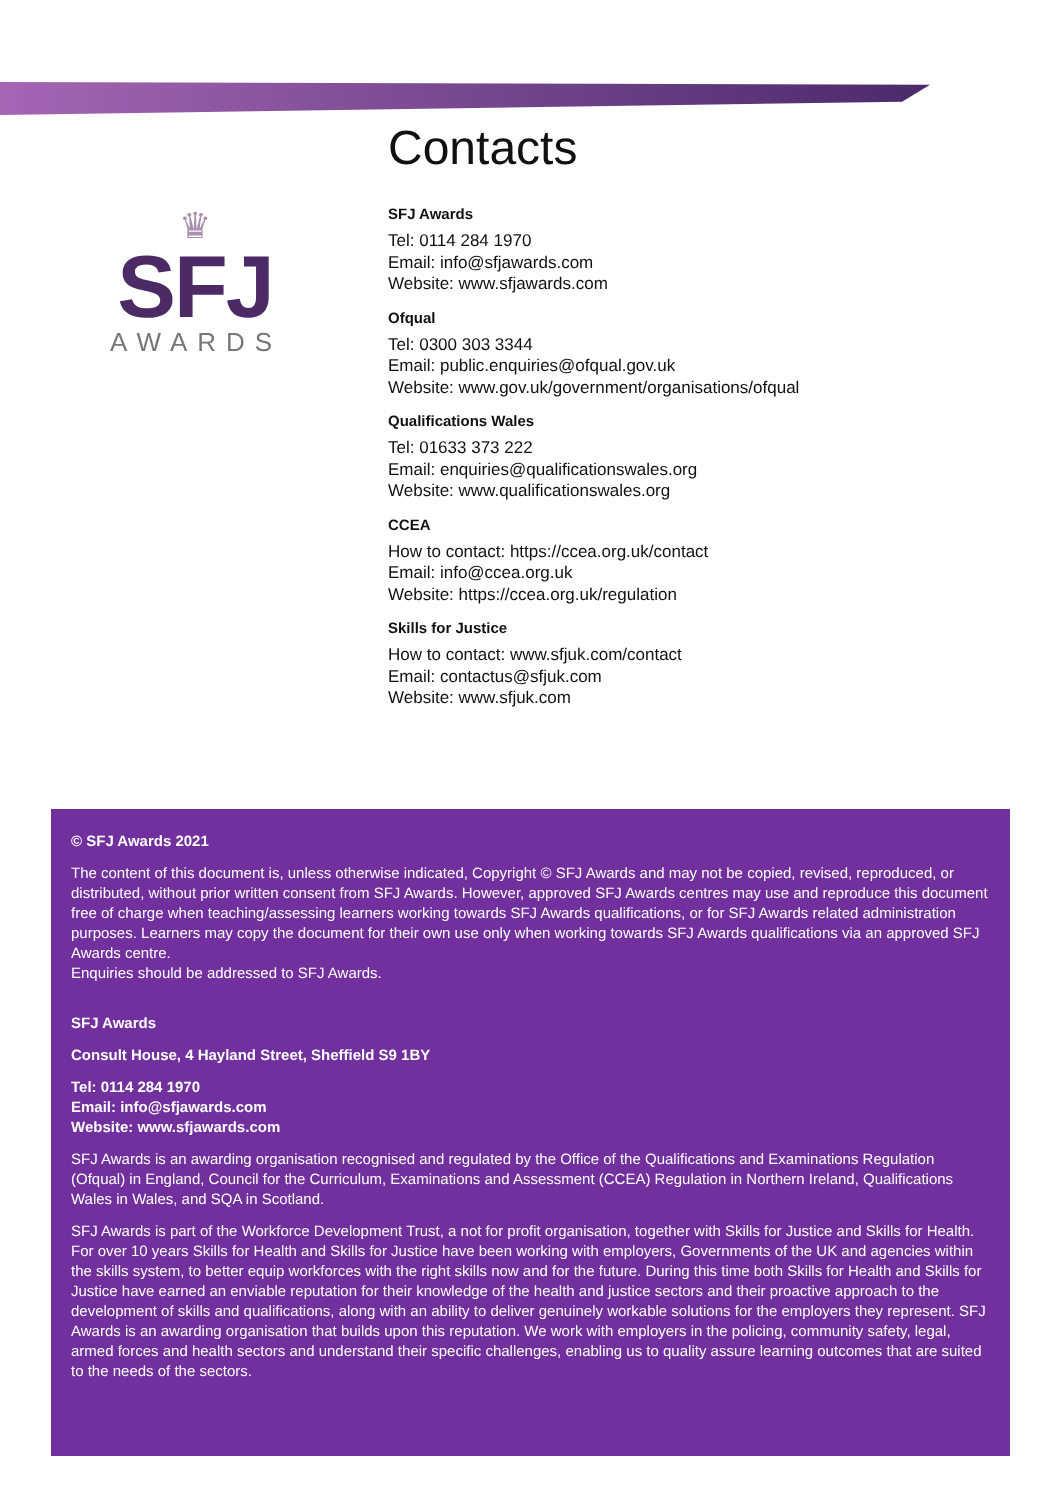♛
SFJ
AWARDS
Contacts
SFJ Awards
Tel: 0114 284 1970
Email: info@sfjawards.com
Website: www.sfjawards.com
Ofqual
Tel: 0300 303 3344
Email: public.enquiries@ofqual.gov.uk
Website: www.gov.uk/government/organisations/ofqual
Qualifications Wales
Tel: 01633 373 222
Email: enquiries@qualificationswales.org
Website: www.qualificationswales.org
CCEA
How to contact: https://ccea.org.uk/contact
Email: info@ccea.org.uk
Website: https://ccea.org.uk/regulation
Skills for Justice
How to contact: www.sfjuk.com/contact
Email: contactus@sfjuk.com
Website: www.sfjuk.com
© SFJ Awards 2021
The content of this document is, unless otherwise indicated, Copyright © SFJ Awards and may not be copied, revised, reproduced, or distributed, without prior written consent from SFJ Awards. However, approved SFJ Awards centres may use and reproduce this document free of charge when teaching/assessing learners working towards SFJ Awards qualifications, or for SFJ Awards related administration purposes. Learners may copy the document for their own use only when working towards SFJ Awards qualifications via an approved SFJ Awards centre.
Enquiries should be addressed to SFJ Awards.
SFJ Awards
Consult House, 4 Hayland Street, Sheffield S9 1BY
Tel: 0114 284 1970
Email: info@sfjawards.com
Website: www.sfjawards.com
SFJ Awards is an awarding organisation recognised and regulated by the Office of the Qualifications and Examinations Regulation (Ofqual) in England, Council for the Curriculum, Examinations and Assessment (CCEA) Regulation in Northern Ireland, Qualifications Wales in Wales, and SQA in Scotland.
SFJ Awards is part of the Workforce Development Trust, a not for profit organisation, together with Skills for Justice and Skills for Health. For over 10 years Skills for Health and Skills for Justice have been working with employers, Governments of the UK and agencies within the skills system, to better equip workforces with the right skills now and for the future. During this time both Skills for Health and Skills for Justice have earned an enviable reputation for their knowledge of the health and justice sectors and their proactive approach to the development of skills and qualifications, along with an ability to deliver genuinely workable solutions for the employers they represent. SFJ Awards is an awarding organisation that builds upon this reputation. We work with employers in the policing, community safety, legal, armed forces and health sectors and understand their specific challenges, enabling us to quality assure learning outcomes that are suited to the needs of the sectors.